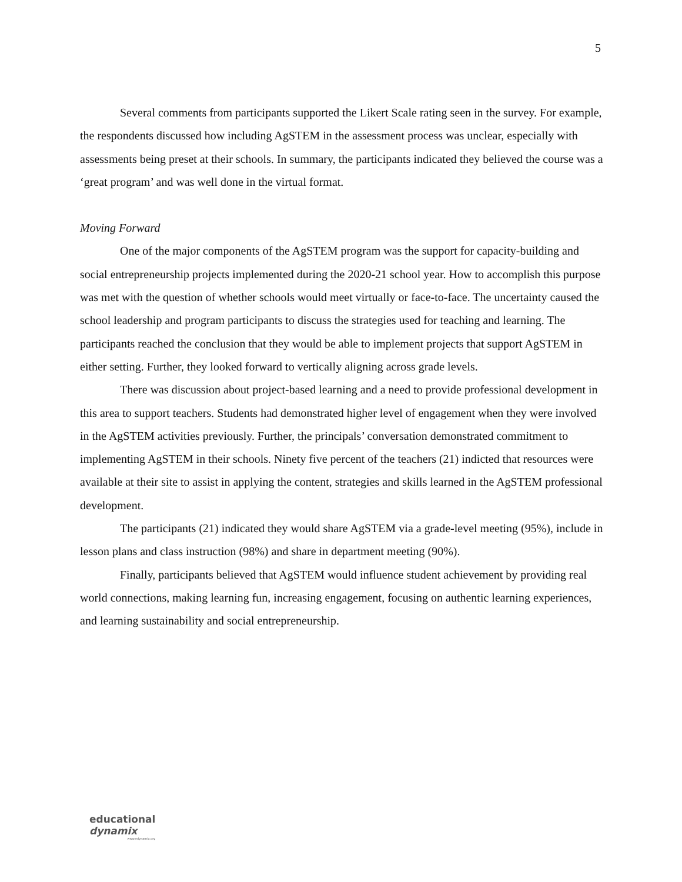5
Several comments from participants supported the Likert Scale rating seen in the survey. For example, the respondents discussed how including AgSTEM in the assessment process was unclear, especially with assessments being preset at their schools. In summary, the participants indicated they believed the course was a ‘great program’ and was well done in the virtual format.
Moving Forward
One of the major components of the AgSTEM program was the support for capacity-building and social entrepreneurship projects implemented during the 2020-21 school year. How to accomplish this purpose was met with the question of whether schools would meet virtually or face-to-face. The uncertainty caused the school leadership and program participants to discuss the strategies used for teaching and learning. The participants reached the conclusion that they would be able to implement projects that support AgSTEM in either setting. Further, they looked forward to vertically aligning across grade levels.
There was discussion about project-based learning and a need to provide professional development in this area to support teachers. Students had demonstrated higher level of engagement when they were involved in the AgSTEM activities previously. Further, the principals’ conversation demonstrated commitment to implementing AgSTEM in their schools. Ninety five percent of the teachers (21) indicted that resources were available at their site to assist in applying the content, strategies and skills learned in the AgSTEM professional development.
The participants (21) indicated they would share AgSTEM via a grade-level meeting (95%), include in lesson plans and class instruction (98%) and share in department meeting (90%).
Finally, participants believed that AgSTEM would influence student achievement by providing real world connections, making learning fun, increasing engagement, focusing on authentic learning experiences, and learning sustainability and social entrepreneurship.
educational
dynamix
www.edynamix.org